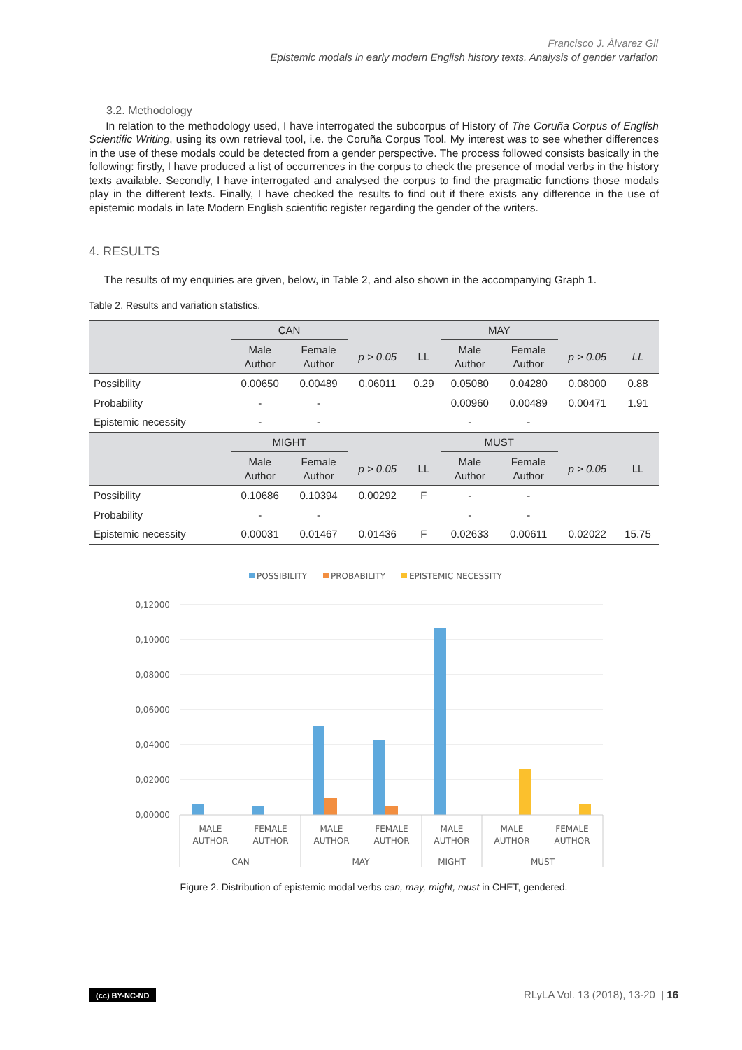Francisco J. Álvarez Gil
Epistemic modals in early modern English history texts. Analysis of gender variation
3.2. Methodology
In relation to the methodology used, I have interrogated the subcorpus of History of The Coruña Corpus of English Scientific Writing, using its own retrieval tool, i.e. the Coruña Corpus Tool. My interest was to see whether differences in the use of these modals could be detected from a gender perspective. The process followed consists basically in the following: firstly, I have produced a list of occurrences in the corpus to check the presence of modal verbs in the history texts available. Secondly, I have interrogated and analysed the corpus to find the pragmatic functions those modals play in the different texts. Finally, I have checked the results to find out if there exists any difference in the use of epistemic modals in late Modern English scientific register regarding the gender of the writers.
4. RESULTS
The results of my enquiries are given, below, in Table 2, and also shown in the accompanying Graph 1.
Table 2. Results and variation statistics.
| | CAN | | | | MAY | | | |
| --- | --- | --- | --- | --- | --- | --- | --- | --- |
| | Male Author | Female Author | p > 0.05 | LL | Male Author | Female Author | p > 0.05 | LL |
| Possibility | 0.00650 | 0.00489 | 0.06011 | 0.29 | 0.05080 | 0.04280 | 0.08000 | 0.88 |
| Probability | - | - | | | 0.00960 | 0.00489 | 0.00471 | 1.91 |
| Epistemic necessity | - | - | | | - | - | | |
| | MIGHT | | | | MUST | | | |
| | Male Author | Female Author | p > 0.05 | LL | Male Author | Female Author | p > 0.05 | LL |
| Possibility | 0.10686 | 0.10394 | 0.00292 | F | - | - | | |
| Probability | - | - | | | - | - | | |
| Epistemic necessity | 0.00031 | 0.01467 | 0.01436 | F | 0.02633 | 0.00611 | 0.02022 | 15.75 |
POSSIBILITY
PROBABILITY
EPISTEMIC NECESSITY
0,12000
0,10000
0,08000
0,06000
0,04000
0,02000
0,00000
MALE
AUTHOR
FEMALE
AUTHOR
MALE
AUTHOR
FEMALE
AUTHOR
MALE
AUTHOR
MALE
AUTHOR
FEMALE
AUTHOR
CAN
MAY
MIGHT
MUST
Figure 2. Distribution of epistemic modal verbs can, may, might, must in CHET, gendered.
(cc) BY-NC-ND RLyLA Vol. 13 (2018), 13-20 | 16